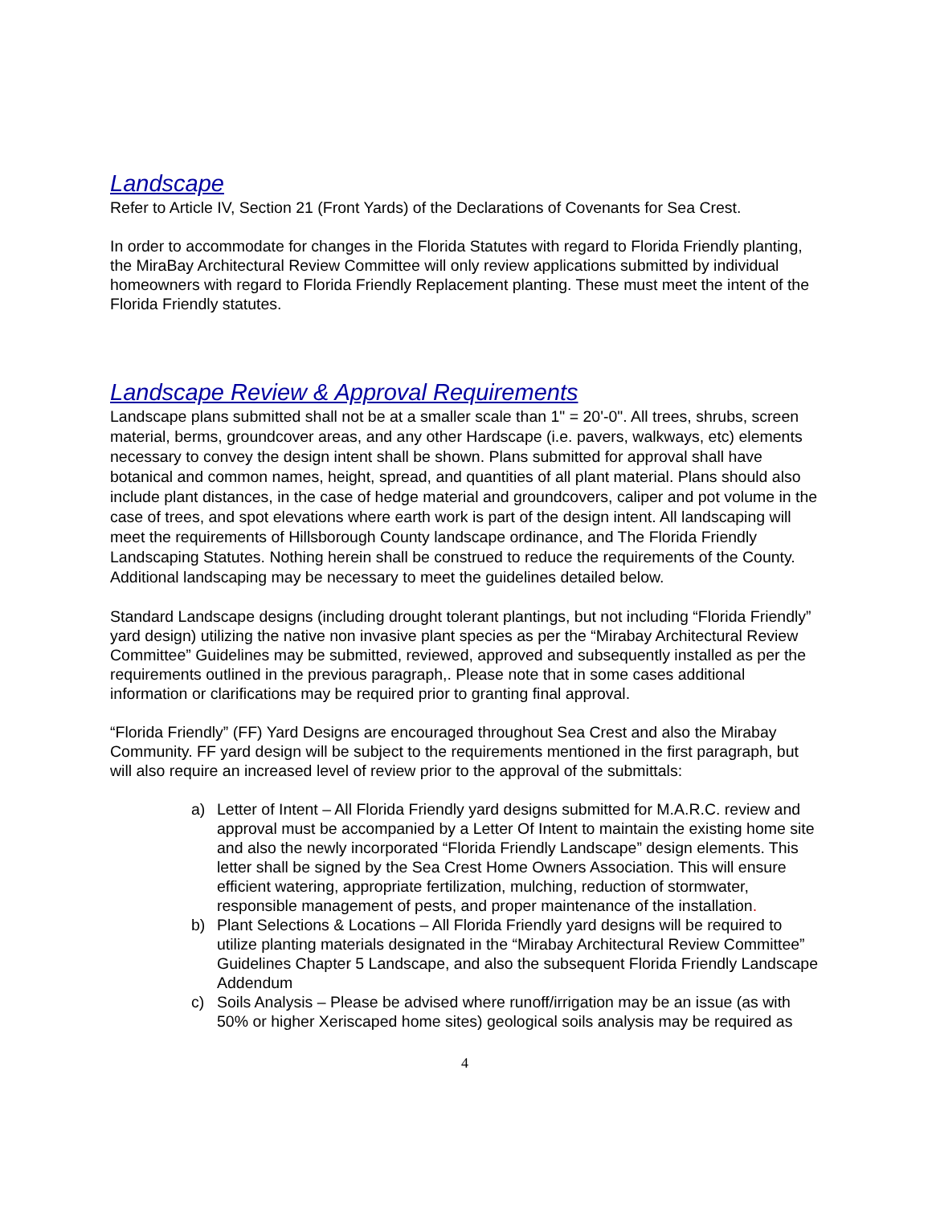Landscape
Refer to Article IV, Section 21 (Front Yards) of the Declarations of Covenants for Sea Crest.
In order to accommodate for changes in the Florida Statutes with regard to Florida Friendly planting, the MiraBay Architectural Review Committee will only review applications submitted by individual homeowners with regard to Florida Friendly Replacement planting. These must meet the intent of the Florida Friendly statutes.
Landscape Review & Approval Requirements
Landscape plans submitted shall not be at a smaller scale than 1" = 20'-0". All trees, shrubs, screen material, berms, groundcover areas, and any other Hardscape (i.e. pavers, walkways, etc) elements necessary to convey the design intent shall be shown. Plans submitted for approval shall have botanical and common names, height, spread, and quantities of all plant material. Plans should also include plant distances, in the case of hedge material and groundcovers, caliper and pot volume in the case of trees, and spot elevations where earth work is part of the design intent. All landscaping will meet the requirements of Hillsborough County landscape ordinance, and The Florida Friendly Landscaping Statutes. Nothing herein shall be construed to reduce the requirements of the County. Additional landscaping may be necessary to meet the guidelines detailed below.
Standard Landscape designs (including drought tolerant plantings, but not including “Florida Friendly” yard design) utilizing the native non invasive plant species as per the “Mirabay Architectural Review Committee” Guidelines may be submitted, reviewed, approved and subsequently installed as per the requirements outlined in the previous paragraph,. Please note that in some cases additional information or clarifications may be required prior to granting final approval.
“Florida Friendly” (FF) Yard Designs are encouraged throughout Sea Crest and also the Mirabay Community. FF yard design will be subject to the requirements mentioned in the first paragraph, but will also require an increased level of review prior to the approval of the submittals:
a) Letter of Intent – All Florida Friendly yard designs submitted for M.A.R.C. review and approval must be accompanied by a Letter Of Intent to maintain the existing home site and also the newly incorporated “Florida Friendly Landscape” design elements. This letter shall be signed by the Sea Crest Home Owners Association. This will ensure efficient watering, appropriate fertilization, mulching, reduction of stormwater, responsible management of pests, and proper maintenance of the installation.
b) Plant Selections & Locations – All Florida Friendly yard designs will be required to utilize planting materials designated in the “Mirabay Architectural Review Committee” Guidelines Chapter 5 Landscape, and also the subsequent Florida Friendly Landscape Addendum
c) Soils Analysis – Please be advised where runoff/irrigation may be an issue (as with 50% or higher Xeriscaped home sites) geological soils analysis may be required as
4